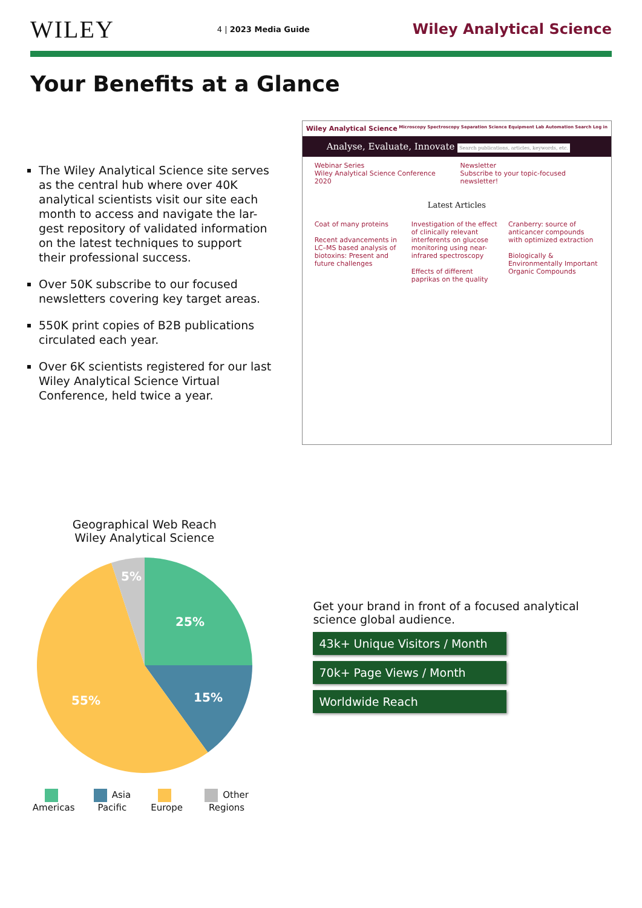WILEY 4 | 2023 Media Guide Wiley Analytical Science
Your Benefits at a Glance
The Wiley Analytical Science site serves as the central hub where over 40K analytical scientists visit our site each month to access and navigate the lar-gest repository of validated information on the latest techniques to support their professional success.
Over 50K subscribe to our focused newsletters covering key target areas.
550K print copies of B2B publications circulated each year.
Over 6K scientists registered for our last Wiley Analytical Science Virtual Conference, held twice a year.
Wiley Analytical Science Microscopy Spectroscopy Separation Science Equipment Lab Automation Search Log in
Analyse, Evaluate, Innovate Search publications, articles, keywords, etc.
Webinar Series
Wiley Analytical Science Conference 2020
Newsletter
Subscribe to your topic-focused newsletter!
Latest Articles
Coat of many proteins
Recent advancements in LC–MS based analysis of biotoxins: Present and future challenges
Investigation of the effect of clinically relevant interferents on glucose monitoring using near-infrared spectroscopy
Effects of different paprikas on the quality
Cranberry: source of anticancer compounds with optimized extraction
Biologically & Environmentally Important Organic Compounds
Geographical Web Reach
Wiley Analytical Science
25%
15%
55%
5%
Americas Asia Pacific Europe Other Regions
Get your brand in front of a focused analytical science global audience.
43k+ Unique Visitors / Month
70k+ Page Views / Month
Worldwide Reach